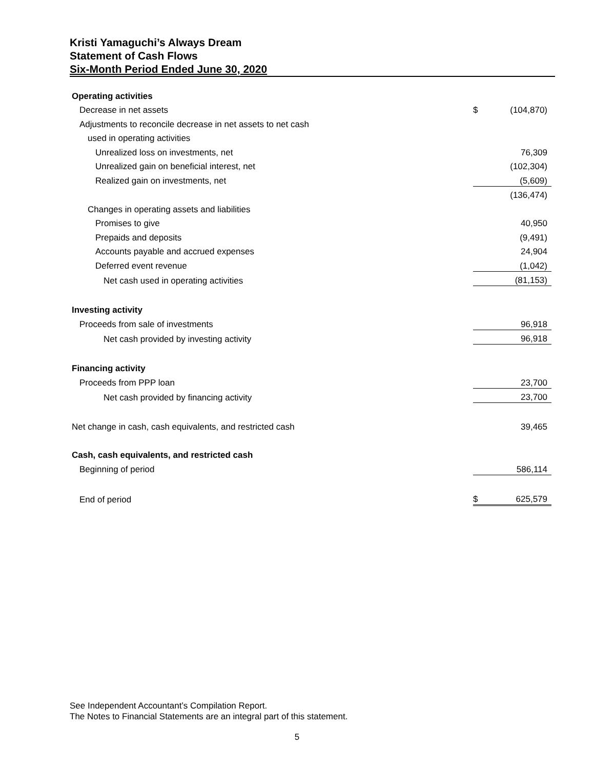Kristi Yamaguchi’s Always Dream
Statement of Cash Flows
Six-Month Period Ended June 30, 2020
| Operating activities | | |
| Decrease in net assets | $ | (104,870) |
| Adjustments to reconcile decrease in net assets to net cash | | |
| used in operating activities | | |
| Unrealized loss on investments, net | | 76,309 |
| Unrealized gain on beneficial interest, net | | (102,304) |
| Realized gain on investments, net | | (5,609) |
| | | (136,474) |
| Changes in operating assets and liabilities | | |
| Promises to give | | 40,950 |
| Prepaids and deposits | | (9,491) |
| Accounts payable and accrued expenses | | 24,904 |
| Deferred event revenue | | (1,042) |
| Net cash used in operating activities | | (81,153) |
| Investing activity | | |
| Proceeds from sale of investments | | 96,918 |
| Net cash provided by investing activity | | 96,918 |
| Financing activity | | |
| Proceeds from PPP loan | | 23,700 |
| Net cash provided by financing activity | | 23,700 |
| Net change in cash, cash equivalents, and restricted cash | | 39,465 |
| Cash, cash equivalents, and restricted cash | | |
| Beginning of period | | 586,114 |
| End of period | $ | 625,579 |
See Independent Accountant’s Compilation Report.
The Notes to Financial Statements are an integral part of this statement.
5